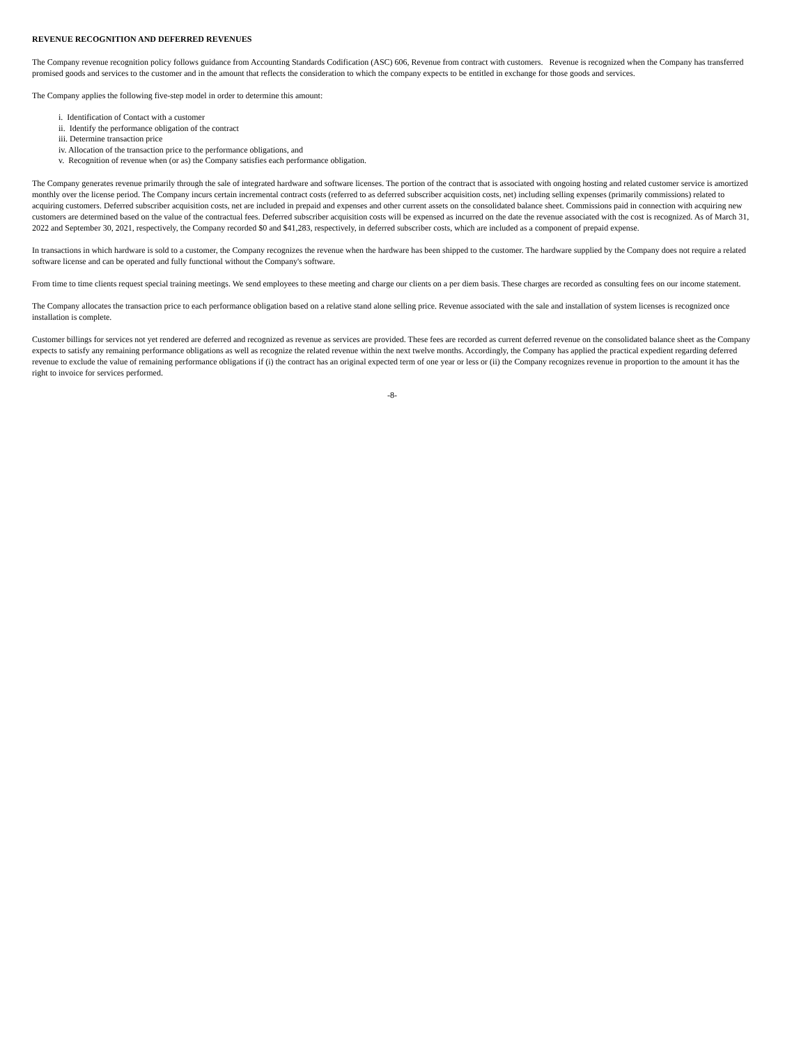REVENUE RECOGNITION AND DEFERRED REVENUES
The Company revenue recognition policy follows guidance from Accounting Standards Codification (ASC) 606, Revenue from contract with customers. Revenue is recognized when the Company has transferred promised goods and services to the customer and in the amount that reflects the consideration to which the company expects to be entitled in exchange for those goods and services.
The Company applies the following five-step model in order to determine this amount:
i. Identification of Contact with a customer
ii. Identify the performance obligation of the contract
iii. Determine transaction price
iv. Allocation of the transaction price to the performance obligations, and
v. Recognition of revenue when (or as) the Company satisfies each performance obligation.
The Company generates revenue primarily through the sale of integrated hardware and software licenses. The portion of the contract that is associated with ongoing hosting and related customer service is amortized monthly over the license period. The Company incurs certain incremental contract costs (referred to as deferred subscriber acquisition costs, net) including selling expenses (primarily commissions) related to acquiring customers. Deferred subscriber acquisition costs, net are included in prepaid and expenses and other current assets on the consolidated balance sheet. Commissions paid in connection with acquiring new customers are determined based on the value of the contractual fees. Deferred subscriber acquisition costs will be expensed as incurred on the date the revenue associated with the cost is recognized. As of March 31, 2022 and September 30, 2021, respectively, the Company recorded $0 and $41,283, respectively, in deferred subscriber costs, which are included as a component of prepaid expense.
In transactions in which hardware is sold to a customer, the Company recognizes the revenue when the hardware has been shipped to the customer. The hardware supplied by the Company does not require a related software license and can be operated and fully functional without the Company's software.
From time to time clients request special training meetings. We send employees to these meeting and charge our clients on a per diem basis. These charges are recorded as consulting fees on our income statement.
The Company allocates the transaction price to each performance obligation based on a relative stand alone selling price. Revenue associated with the sale and installation of system licenses is recognized once installation is complete.
Customer billings for services not yet rendered are deferred and recognized as revenue as services are provided. These fees are recorded as current deferred revenue on the consolidated balance sheet as the Company expects to satisfy any remaining performance obligations as well as recognize the related revenue within the next twelve months. Accordingly, the Company has applied the practical expedient regarding deferred revenue to exclude the value of remaining performance obligations if (i) the contract has an original expected term of one year or less or (ii) the Company recognizes revenue in proportion to the amount it has the right to invoice for services performed.
-8-